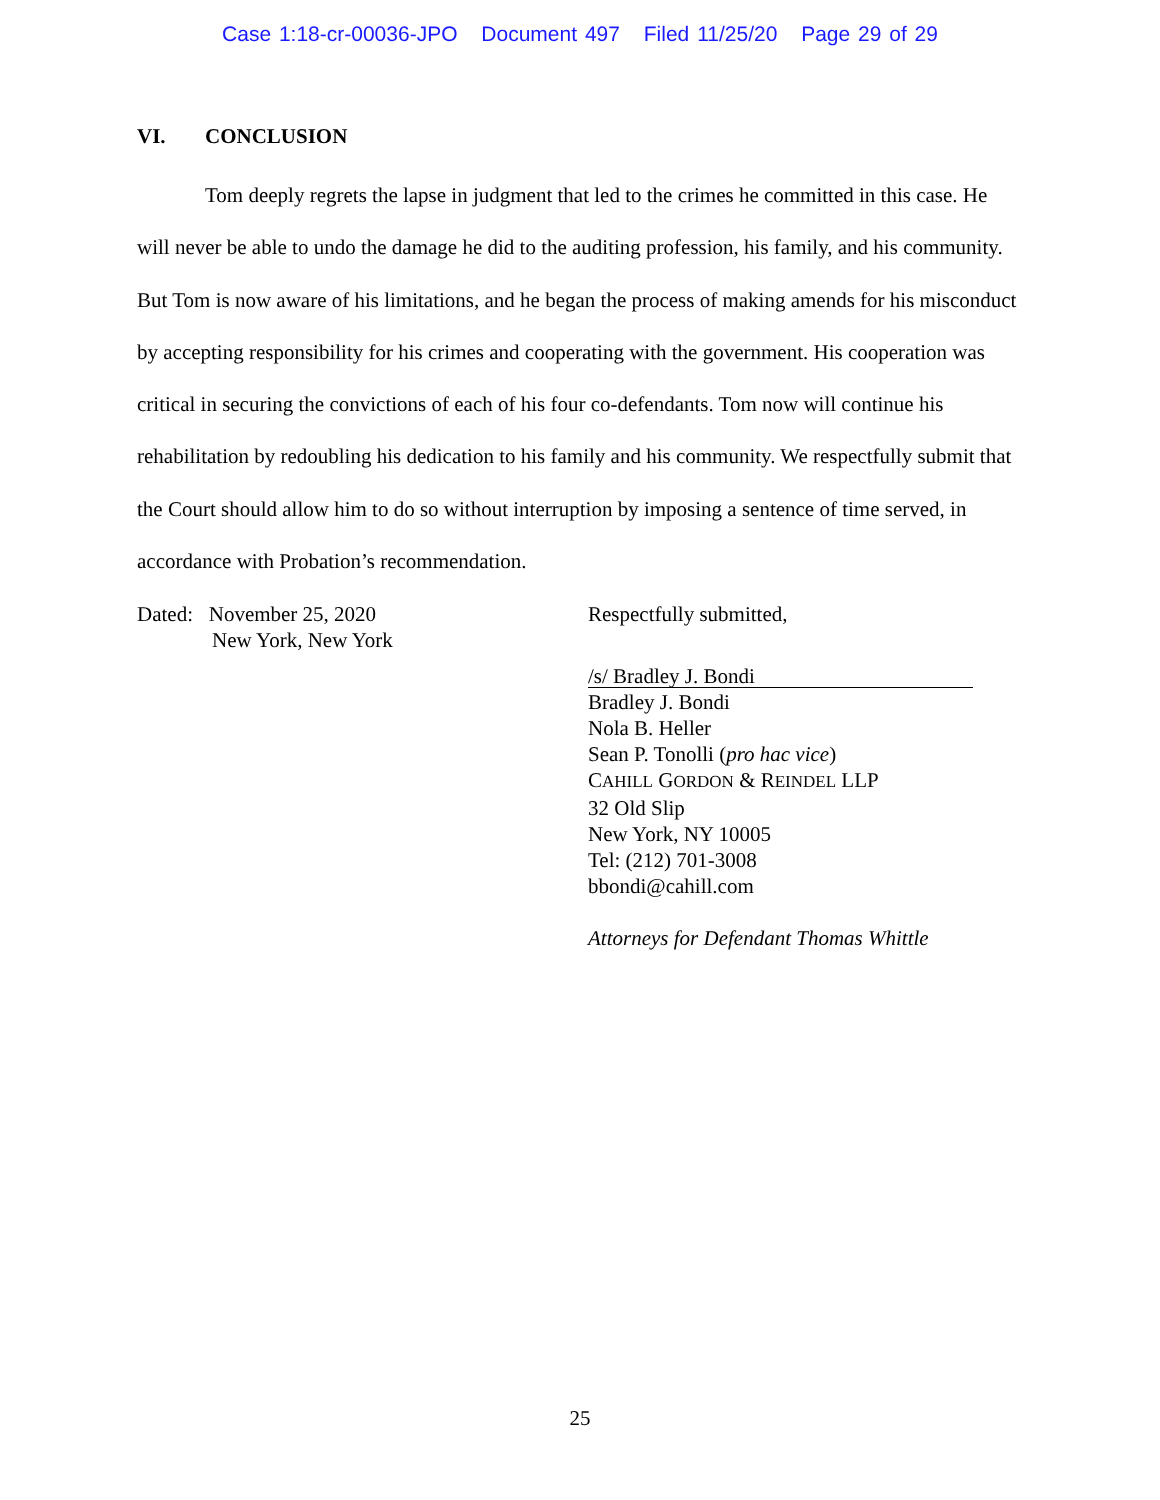Case 1:18-cr-00036-JPO Document 497 Filed 11/25/20 Page 29 of 29
VI. CONCLUSION
Tom deeply regrets the lapse in judgment that led to the crimes he committed in this case. He will never be able to undo the damage he did to the auditing profession, his family, and his community. But Tom is now aware of his limitations, and he began the process of making amends for his misconduct by accepting responsibility for his crimes and cooperating with the government. His cooperation was critical in securing the convictions of each of his four co-defendants. Tom now will continue his rehabilitation by redoubling his dedication to his family and his community. We respectfully submit that the Court should allow him to do so without interruption by imposing a sentence of time served, in accordance with Probation’s recommendation.
Dated: November 25, 2020
New York, New York
Respectfully submitted,
/s/ Bradley J. Bondi
Bradley J. Bondi
Nola B. Heller
Sean P. Tonolli (pro hac vice)
CAHILL GORDON & REINDEL LLP
32 Old Slip
New York, NY 10005
Tel: (212) 701-3008
bbondi@cahill.com
Attorneys for Defendant Thomas Whittle
25